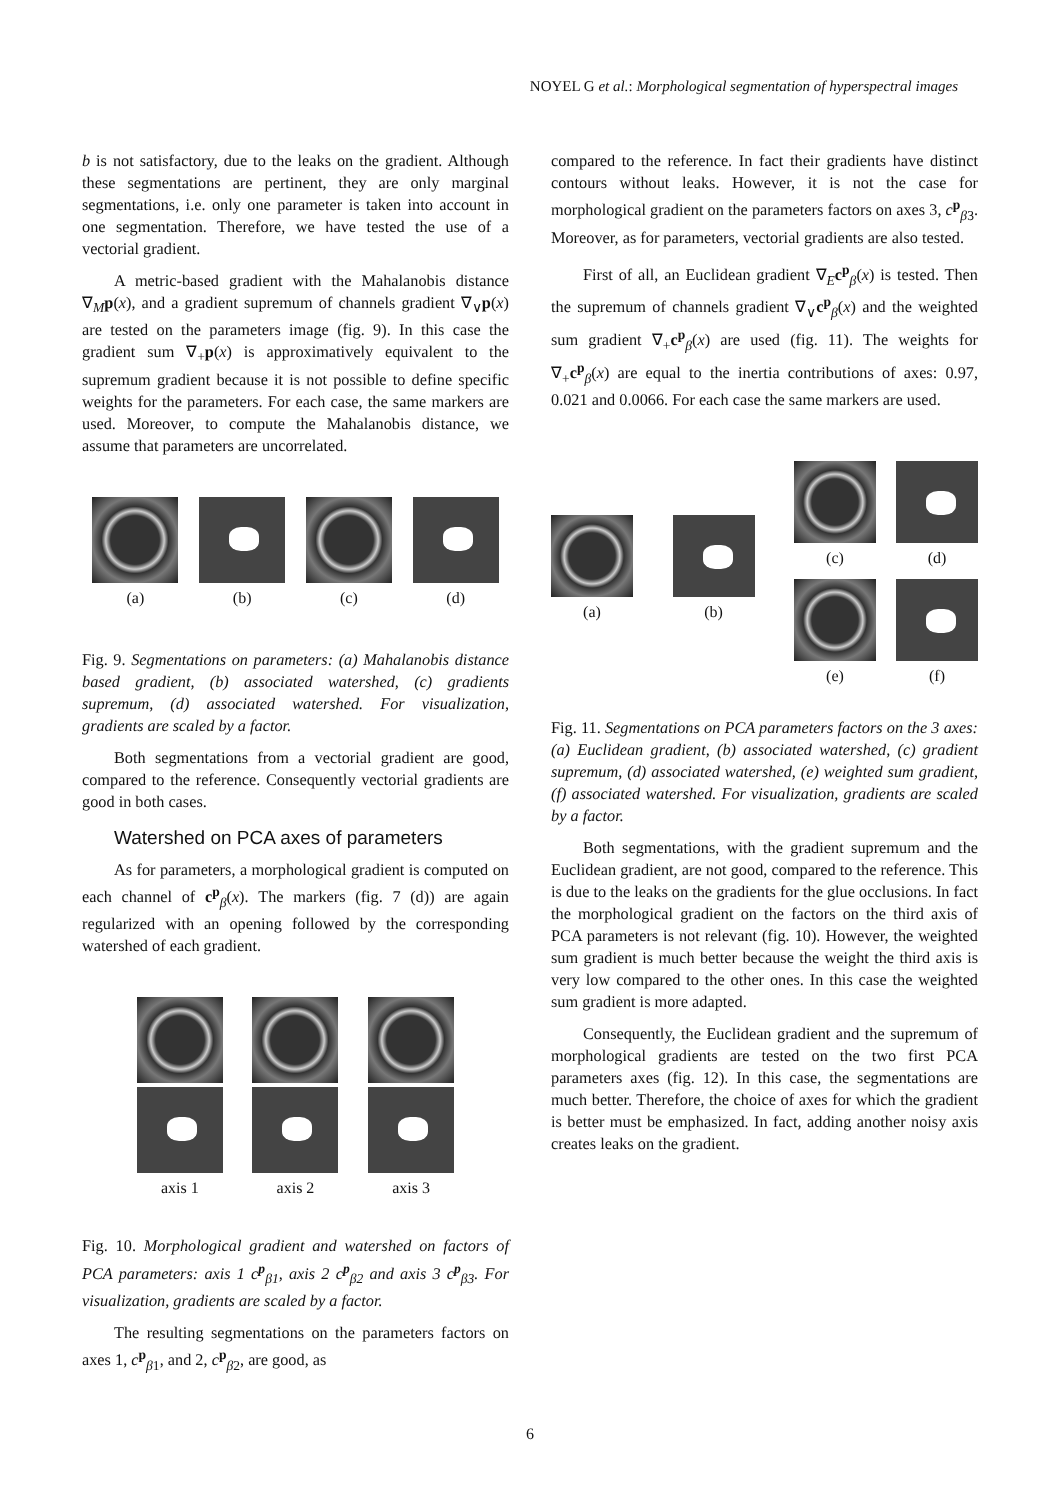NOYEL G et al.: Morphological segmentation of hyperspectral images
b is not satisfactory, due to the leaks on the gradient. Although these segmentations are pertinent, they are only marginal segmentations, i.e. only one parameter is taken into account in one segmentation. Therefore, we have tested the use of a vectorial gradient.
A metric-based gradient with the Mahalanobis distance ∇<sub>M</sub>p(x), and a gradient supremum of channels gradient ∇<sub>∨</sub>p(x) are tested on the parameters image (fig. 9). In this case the gradient sum ∇<sub>+</sub>p(x) is approximatively equivalent to the supremum gradient because it is not possible to define specific weights for the parameters. For each case, the same markers are used. Moreover, to compute the Mahalanobis distance, we assume that parameters are uncorrelated.
(a) (b) (c) (d)
Fig. 9. Segmentations on parameters: (a) Mahalanobis distance based gradient, (b) associated watershed, (c) gradients supremum, (d) associated watershed. For visualization, gradients are scaled by a factor.
Both segmentations from a vectorial gradient are good, compared to the reference. Consequently vectorial gradients are good in both cases.
Watershed on PCA axes of parameters
As for parameters, a morphological gradient is computed on each channel of c<sup>p</sup><sub>β</sub>(x). The markers (fig. 7 (d)) are again regularized with an opening followed by the corresponding watershed of each gradient.
axis 1 axis 2 axis 3
Fig. 10. Morphological gradient and watershed on factors of PCA parameters: axis 1 c<sup>p</sup><sub>β1</sub>, axis 2 c<sup>p</sup><sub>β2</sub> and axis 3 c<sup>p</sup><sub>β3</sub>. For visualization, gradients are scaled by a factor.
The resulting segmentations on the parameters factors on axes 1, c<sup>p</sup><sub>β1</sub>, and 2, c<sup>p</sup><sub>β2</sub>, are good, as
compared to the reference. In fact their gradients have distinct contours without leaks. However, it is not the case for morphological gradient on the parameters factors on axes 3, c<sup>p</sup><sub>β3</sub>. Moreover, as for parameters, vectorial gradients are also tested.
First of all, an Euclidean gradient ∇<sub>E</sub>c<sup>p</sup><sub>β</sub>(x) is tested. Then the supremum of channels gradient ∇<sub>∨</sub>c<sup>p</sup><sub>β</sub>(x) and the weighted sum gradient ∇<sub>+</sub>c<sup>p</sup><sub>β</sub>(x) are used (fig. 11). The weights for ∇<sub>+</sub>c<sup>p</sup><sub>β</sub>(x) are equal to the inertia contributions of axes: 0.97, 0.021 and 0.0066. For each case the same markers are used.
(a) (b)
(c) (d)
(e) (f)
Fig. 11. Segmentations on PCA parameters factors on the 3 axes: (a) Euclidean gradient, (b) associated watershed, (c) gradient supremum, (d) associated watershed, (e) weighted sum gradient, (f) associated watershed. For visualization, gradients are scaled by a factor.
Both segmentations, with the gradient supremum and the Euclidean gradient, are not good, compared to the reference. This is due to the leaks on the gradients for the glue occlusions. In fact the morphological gradient on the factors on the third axis of PCA parameters is not relevant (fig. 10). However, the weighted sum gradient is much better because the weight the third axis is very low compared to the other ones. In this case the weighted sum gradient is more adapted.
Consequently, the Euclidean gradient and the supremum of morphological gradients are tested on the two first PCA parameters axes (fig. 12). In this case, the segmentations are much better. Therefore, the choice of axes for which the gradient is better must be emphasized. In fact, adding another noisy axis creates leaks on the gradient.
6